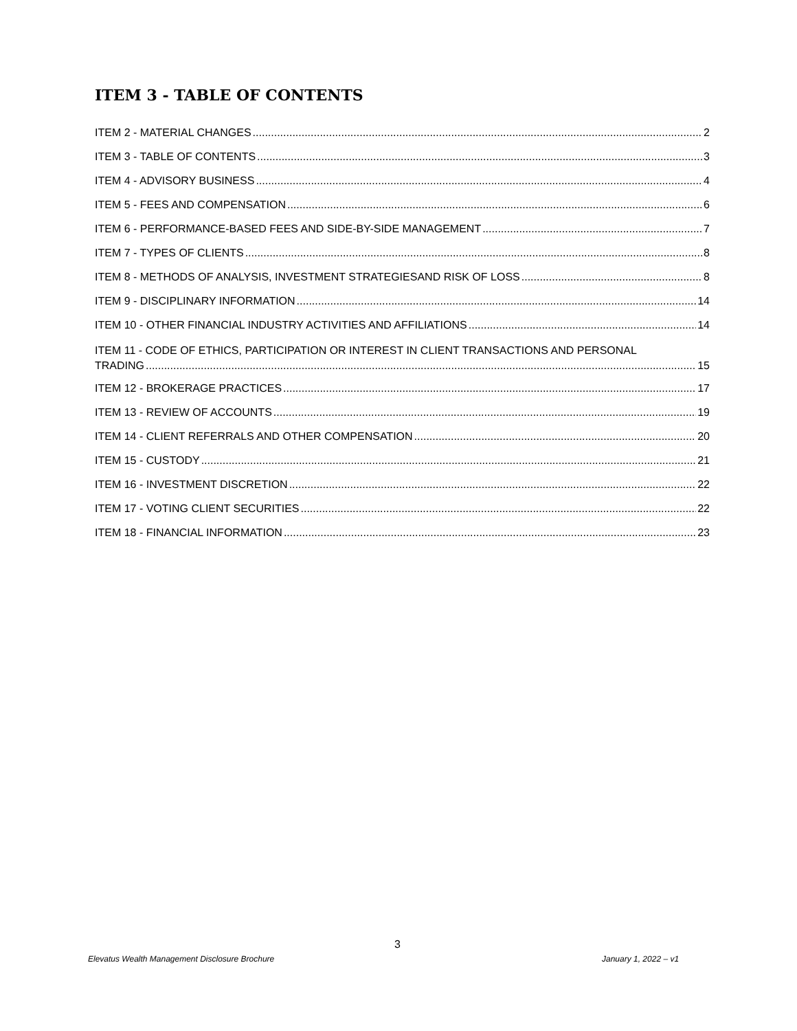ITEM 3 - TABLE OF CONTENTS
ITEM 2 - MATERIAL CHANGES 2
ITEM 3 - TABLE OF CONTENTS 3
ITEM 4 - ADVISORY BUSINESS 4
ITEM 5 - FEES AND COMPENSATION 6
ITEM 6 - PERFORMANCE-BASED FEES AND SIDE-BY-SIDE MANAGEMENT 7
ITEM 7 - TYPES OF CLIENTS 8
ITEM 8 - METHODS OF ANALYSIS, INVESTMENT STRATEGIESAND RISK OF LOSS 8
ITEM 9 - DISCIPLINARY INFORMATION 14
ITEM 10 - OTHER FINANCIAL INDUSTRY ACTIVITIES AND AFFILIATIONS 14
ITEM 11 - CODE OF ETHICS, PARTICIPATION OR INTEREST IN CLIENT TRANSACTIONS AND PERSONAL
TRADING 15
ITEM 12 - BROKERAGE PRACTICES 17
ITEM 13 - REVIEW OF ACCOUNTS 19
ITEM 14 - CLIENT REFERRALS AND OTHER COMPENSATION 20
ITEM 15 - CUSTODY 21
ITEM 16 - INVESTMENT DISCRETION 22
ITEM 17 - VOTING CLIENT SECURITIES 22
ITEM 18 - FINANCIAL INFORMATION 23
3
Elevatus Wealth Management Disclosure Brochure January 1, 2022 – v1